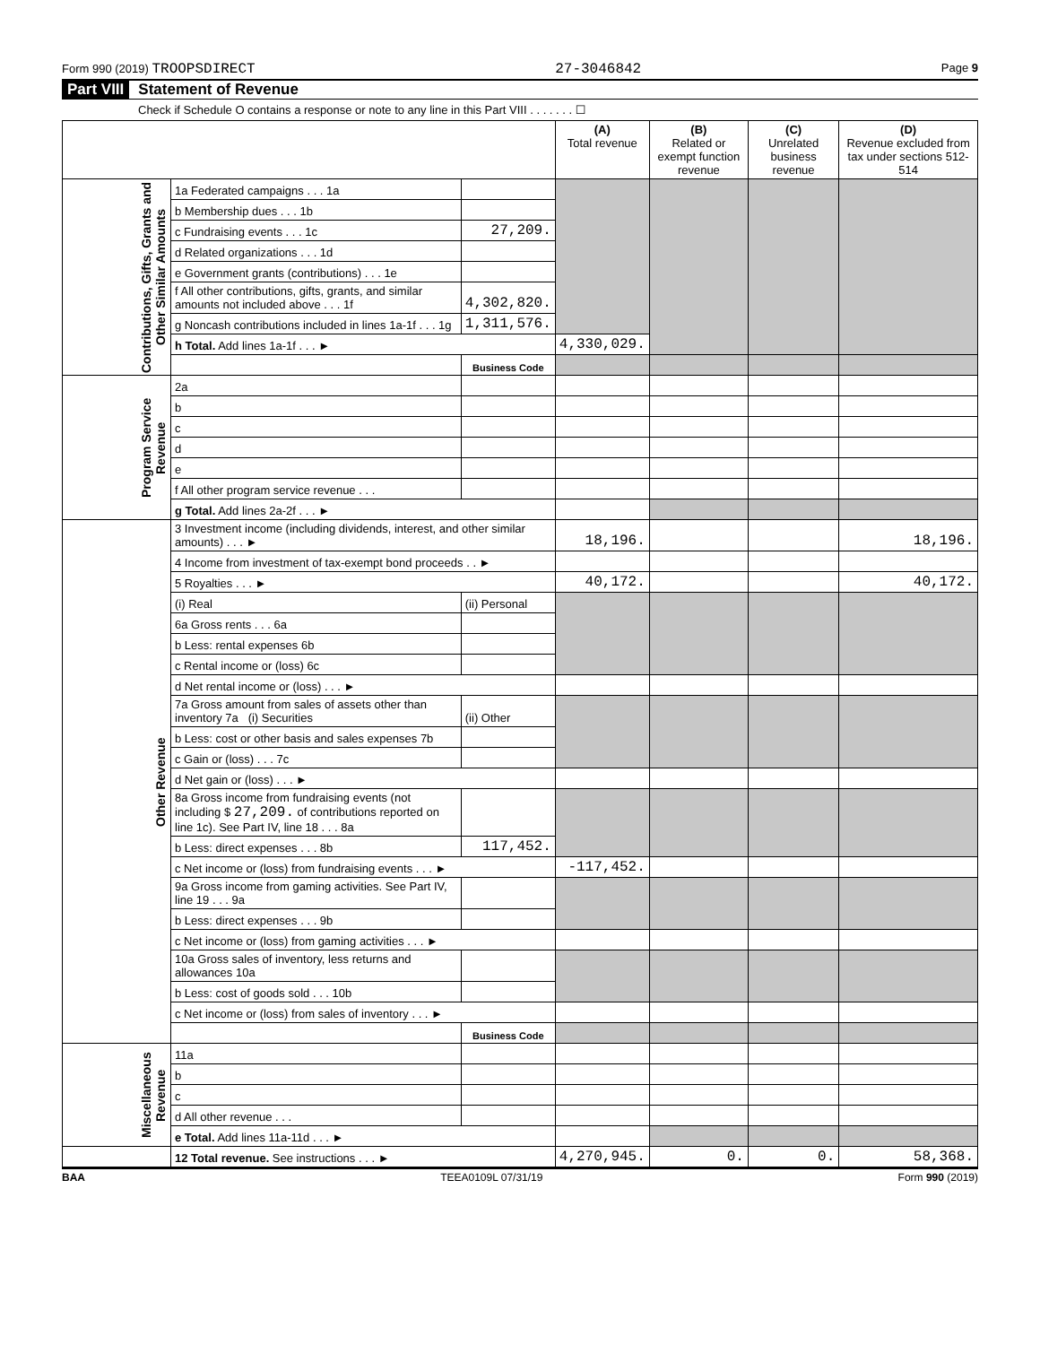Form 990 (2019) TROOPSDIRECT 27-3046842 Page 9
Part VIII Statement of Revenue
Check if Schedule O contains a response or note to any line in this Part VIII . . . . . . . ☐
| | | | (A) Total revenue | (B) Related or exempt function revenue | (C) Unrelated business revenue | (D) Revenue excluded from tax under sections 512-514 |
| --- | --- | --- | --- | --- | --- | --- |
| Contributions, Gifts, Grants and Other Similar Amounts | 1a Federated campaigns . . . 1a | | | | | |
| | b Membership dues . . . 1b | | | | | |
| | c Fundraising events . . . 1c | 27,209. | | | | |
| | d Related organizations . . . 1d | | | | | |
| | e Government grants (contributions) . . . 1e | | | | | |
| | f All other contributions, gifts, grants, and similar amounts not included above . . . 1f | 4,302,820. | | | | |
| | g Noncash contributions included in lines 1a-1f . . . 1g | 1,311,576. | | | | |
| | h Total. Add lines 1a-1f . . . ► | | 4,330,029. | | | |
| | | Business Code | | | | |
| Program Service Revenue | 2a | | | | | |
| | b | | | | | |
| | c | | | | | |
| | d | | | | | |
| | e | | | | | |
| | f All other program service revenue . . . | | | | | |
| | g Total. Add lines 2a-2f . . . ► | | | | | |
| Other Revenue | 3 Investment income (including dividends, interest, and other similar amounts) . . . ► | | 18,196. | | | 18,196. |
| | 4 Income from investment of tax-exempt bond proceeds . . ► | | | | | |
| | 5 Royalties . . . ► | | 40,172. | | | 40,172. |
| | (i) Real | (ii) Personal | | | | |
| | 6a Gross rents . . . 6a | | | | | |
| | b Less: rental expenses 6b | | | | | |
| | c Rental income or (loss) 6c | | | | | |
| | d Net rental income or (loss) . . . ► | | | | | |
| | 7a Gross amount from sales of assets other than inventory 7a (i) Securities | (ii) Other | | | | |
| | b Less: cost or other basis and sales expenses 7b | | | | | |
| | c Gain or (loss) . . . 7c | | | | | |
| | d Net gain or (loss) . . . ► | | | | | |
| | 8a Gross income from fundraising events (not including $ 27,209. of contributions reported on line 1c). See Part IV, line 18 . . . 8a | | | | | |
| | b Less: direct expenses . . . 8b | 117,452. | | | | |
| | c Net income or (loss) from fundraising events . . . ► | | -117,452. | | | |
| | 9a Gross income from gaming activities. See Part IV, line 19 . . . 9a | | | | | |
| | b Less: direct expenses . . . 9b | | | | | |
| | c Net income or (loss) from gaming activities . . . ► | | | | | |
| | 10a Gross sales of inventory, less returns and allowances 10a | | | | | |
| | b Less: cost of goods sold . . . 10b | | | | | |
| | c Net income or (loss) from sales of inventory . . . ► | | | | | |
| | | Business Code | | | | |
| Miscellaneous Revenue | 11a | | | | | |
| | b | | | | | |
| | c | | | | | |
| | d All other revenue . . . | | | | | |
| | e Total. Add lines 11a-11d . . . ► | | | | | |
| | 12 Total revenue. See instructions . . . ► | | 4,270,945. | 0. | 0. | 58,368. |
BAA TEEA0109L 07/31/19 Form 990 (2019)